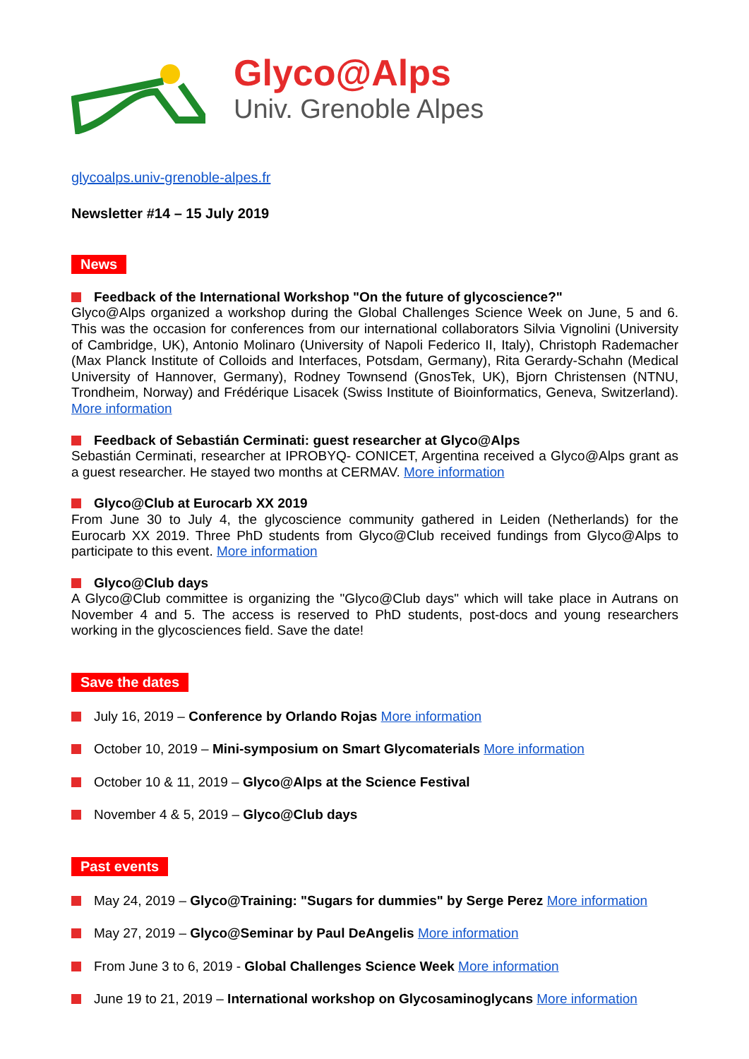Glyco@Alps
Univ. Grenoble Alpes
glycoalps.univ-grenoble-alpes.fr
Newsletter #14 – 15 July 2019
News
Feedback of the International Workshop "On the future of glycoscience?"
Glyco@Alps organized a workshop during the Global Challenges Science Week on June, 5 and 6. This was the occasion for conferences from our international collaborators Silvia Vignolini (University of Cambridge, UK), Antonio Molinaro (University of Napoli Federico II, Italy), Christoph Rademacher (Max Planck Institute of Colloids and Interfaces, Potsdam, Germany), Rita Gerardy-Schahn (Medical University of Hannover, Germany), Rodney Townsend (GnosTek, UK), Bjorn Christensen (NTNU, Trondheim, Norway) and Frédérique Lisacek (Swiss Institute of Bioinformatics, Geneva, Switzerland). More information
Feedback of Sebastián Cerminati: guest researcher at Glyco@Alps
Sebastián Cerminati, researcher at IPROBYQ- CONICET, Argentina received a Glyco@Alps grant as a guest researcher. He stayed two months at CERMAV. More information
Glyco@Club at Eurocarb XX 2019
From June 30 to July 4, the glycoscience community gathered in Leiden (Netherlands) for the Eurocarb XX 2019. Three PhD students from Glyco@Club received fundings from Glyco@Alps to participate to this event. More information
Glyco@Club days
A Glyco@Club committee is organizing the "Glyco@Club days" which will take place in Autrans on November 4 and 5. The access is reserved to PhD students, post-docs and young researchers working in the glycosciences field. Save the date!
Save the dates
July 16, 2019 – Conference by Orlando Rojas More information
October 10, 2019 – Mini-symposium on Smart Glycomaterials More information
October 10 & 11, 2019 – Glyco@Alps at the Science Festival
November 4 & 5, 2019 – Glyco@Club days
Past events
May 24, 2019 – Glyco@Training: "Sugars for dummies" by Serge Perez More information
May 27, 2019 – Glyco@Seminar by Paul DeAngelis More information
From June 3 to 6, 2019 - Global Challenges Science Week More information
June 19 to 21, 2019 – International workshop on Glycosaminoglycans More information